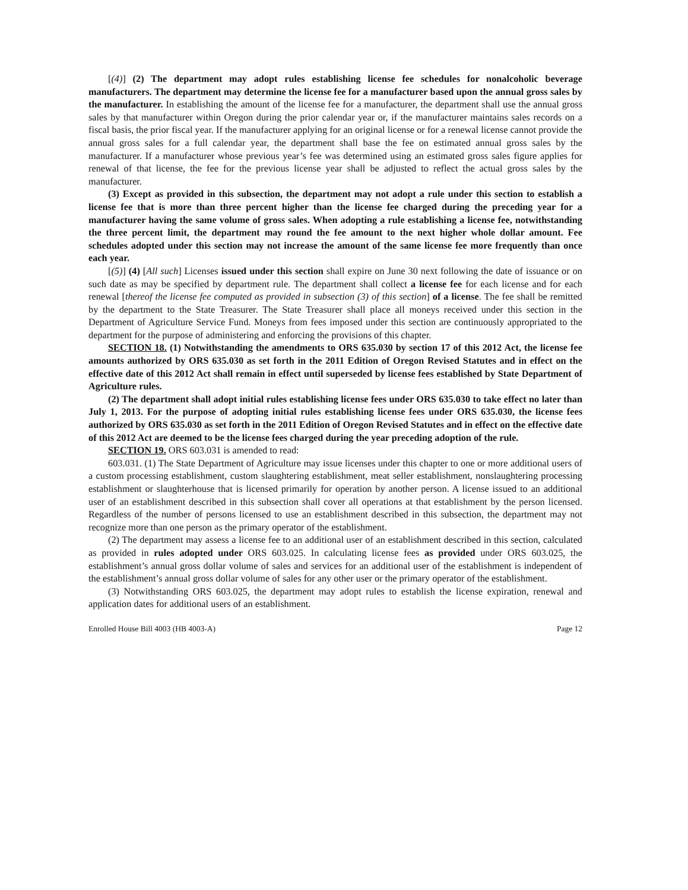[(4)] (2) The department may adopt rules establishing license fee schedules for nonalcoholic beverage manufacturers. The department may determine the license fee for a manufacturer based upon the annual gross sales by the manufacturer. In establishing the amount of the license fee for a manufacturer, the department shall use the annual gross sales by that manufacturer within Oregon during the prior calendar year or, if the manufacturer maintains sales records on a fiscal basis, the prior fiscal year. If the manufacturer applying for an original license or for a renewal license cannot provide the annual gross sales for a full calendar year, the department shall base the fee on estimated annual gross sales by the manufacturer. If a manufacturer whose previous year’s fee was determined using an estimated gross sales figure applies for renewal of that license, the fee for the previous license year shall be adjusted to reflect the actual gross sales by the manufacturer.
(3) Except as provided in this subsection, the department may not adopt a rule under this section to establish a license fee that is more than three percent higher than the license fee charged during the preceding year for a manufacturer having the same volume of gross sales. When adopting a rule establishing a license fee, notwithstanding the three percent limit, the department may round the fee amount to the next higher whole dollar amount. Fee schedules adopted under this section may not increase the amount of the same license fee more frequently than once each year.
[(5)] (4) [All such] Licenses issued under this section shall expire on June 30 next following the date of issuance or on such date as may be specified by department rule. The department shall collect a license fee for each license and for each renewal [thereof the license fee computed as provided in subsection (3) of this section] of a license. The fee shall be remitted by the department to the State Treasurer. The State Treasurer shall place all moneys received under this section in the Department of Agriculture Service Fund. Moneys from fees imposed under this section are continuously appropriated to the department for the purpose of administering and enforcing the provisions of this chapter.
SECTION 18. (1) Notwithstanding the amendments to ORS 635.030 by section 17 of this 2012 Act, the license fee amounts authorized by ORS 635.030 as set forth in the 2011 Edition of Oregon Revised Statutes and in effect on the effective date of this 2012 Act shall remain in effect until superseded by license fees established by State Department of Agriculture rules.
(2) The department shall adopt initial rules establishing license fees under ORS 635.030 to take effect no later than July 1, 2013. For the purpose of adopting initial rules establishing license fees under ORS 635.030, the license fees authorized by ORS 635.030 as set forth in the 2011 Edition of Oregon Revised Statutes and in effect on the effective date of this 2012 Act are deemed to be the license fees charged during the year preceding adoption of the rule.
SECTION 19. ORS 603.031 is amended to read:
603.031. (1) The State Department of Agriculture may issue licenses under this chapter to one or more additional users of a custom processing establishment, custom slaughtering establishment, meat seller establishment, nonslaughtering processing establishment or slaughterhouse that is licensed primarily for operation by another person. A license issued to an additional user of an establishment described in this subsection shall cover all operations at that establishment by the person licensed. Regardless of the number of persons licensed to use an establishment described in this subsection, the department may not recognize more than one person as the primary operator of the establishment.
(2) The department may assess a license fee to an additional user of an establishment described in this section, calculated as provided in rules adopted under ORS 603.025. In calculating license fees as provided under ORS 603.025, the establishment’s annual gross dollar volume of sales and services for an additional user of the establishment is independent of the establishment’s annual gross dollar volume of sales for any other user or the primary operator of the establishment.
(3) Notwithstanding ORS 603.025, the department may adopt rules to establish the license expiration, renewal and application dates for additional users of an establishment.
Enrolled House Bill 4003 (HB 4003-A) Page 12